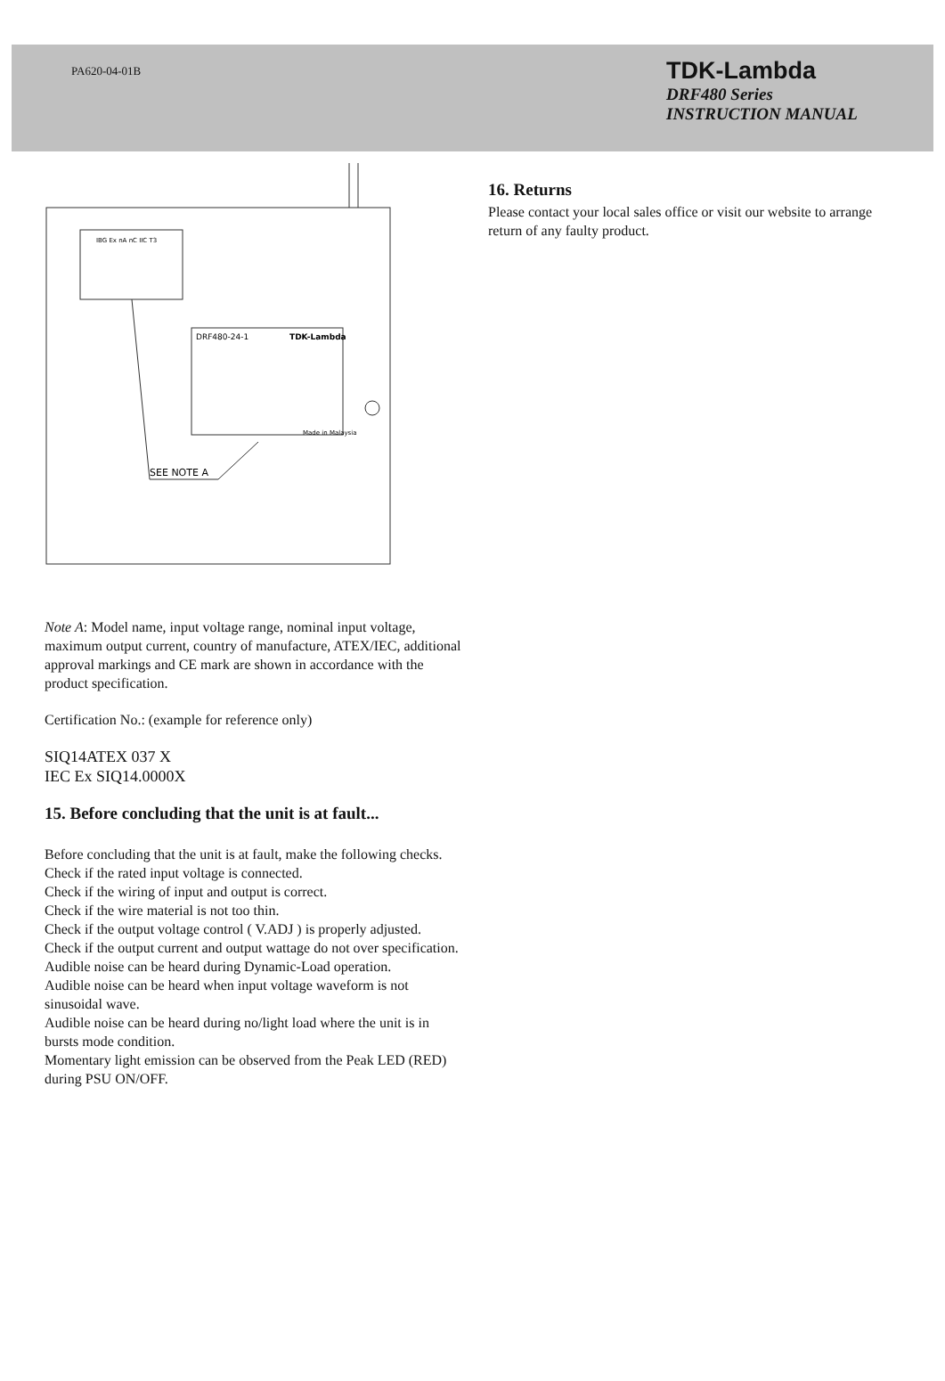PA620-04-01B
TDK-Lambda
DRF480 Series
INSTRUCTION MANUAL
IBG Ex nA nC IIC T3
DRF480-24-1
TDK-Lambda
Made in Malaysia
SEE NOTE A
Note A: Model name, input voltage range, nominal input voltage, maximum output current, country of manufacture, ATEX/IEC, additional approval markings and CE mark are shown in accordance with the product specification.
Certification No.: (example for reference only)
SIQ14ATEX 037 X
IEC Ex SIQ14.0000X
15. Before concluding that the unit is at fault...
Before concluding that the unit is at fault, make the following checks.
Check if the rated input voltage is connected.
Check if the wiring of input and output is correct.
Check if the wire material is not too thin.
Check if the output voltage control ( V.ADJ ) is properly adjusted.
Check if the output current and output wattage do not over specification.
Audible noise can be heard during Dynamic-Load operation.
Audible noise can be heard when input voltage waveform is not sinusoidal wave.
Audible noise can be heard during no/light load where the unit is in bursts mode condition.
Momentary light emission can be observed from the Peak LED (RED) during PSU ON/OFF.
16. Returns
Please contact your local sales office or visit our website to arrange return of any faulty product.